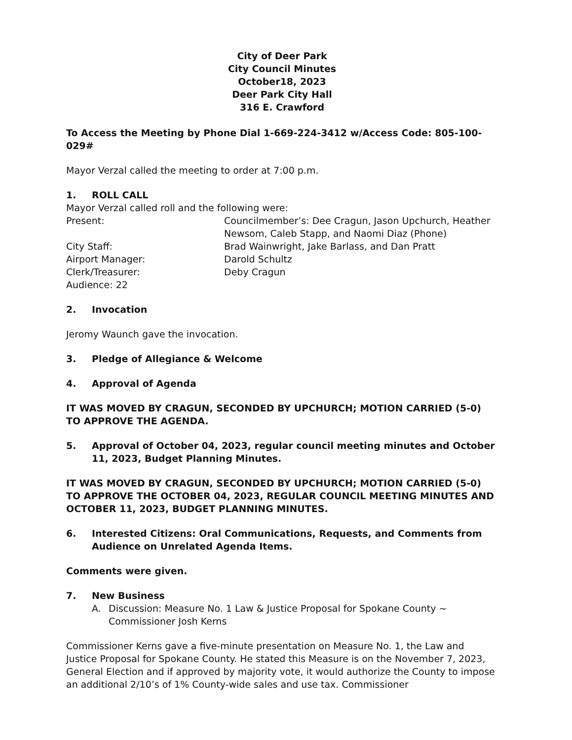City of Deer Park
City Council Minutes
October18, 2023
Deer Park City Hall
316 E. Crawford
To Access the Meeting by Phone Dial 1-669-224-3412 w/Access Code: 805-100-029#
Mayor Verzal called the meeting to order at 7:00 p.m.
1. ROLL CALL
Mayor Verzal called roll and the following were:
Present: Councilmember’s: Dee Cragun, Jason Upchurch, Heather Newsom, Caleb Stapp, and Naomi Diaz (Phone)
City Staff: Brad Wainwright, Jake Barlass, and Dan Pratt
Airport Manager: Darold Schultz
Clerk/Treasurer: Deby Cragun
Audience: 22
2. Invocation
Jeromy Waunch gave the invocation.
3. Pledge of Allegiance & Welcome
4. Approval of Agenda
IT WAS MOVED BY CRAGUN, SECONDED BY UPCHURCH; MOTION CARRIED (5-0) TO APPROVE THE AGENDA.
5. Approval of October 04, 2023, regular council meeting minutes and October 11, 2023, Budget Planning Minutes.
IT WAS MOVED BY CRAGUN, SECONDED BY UPCHURCH; MOTION CARRIED (5-0) TO APPROVE THE OCTOBER 04, 2023, REGULAR COUNCIL MEETING MINUTES AND OCTOBER 11, 2023, BUDGET PLANNING MINUTES.
6. Interested Citizens: Oral Communications, Requests, and Comments from Audience on Unrelated Agenda Items.
Comments were given.
7. New Business
A. Discussion: Measure No. 1 Law & Justice Proposal for Spokane County ~ Commissioner Josh Kerns
Commissioner Kerns gave a five-minute presentation on Measure No. 1, the Law and Justice Proposal for Spokane County. He stated this Measure is on the November 7, 2023, General Election and if approved by majority vote, it would authorize the County to impose an additional 2/10’s of 1% County-wide sales and use tax. Commissioner